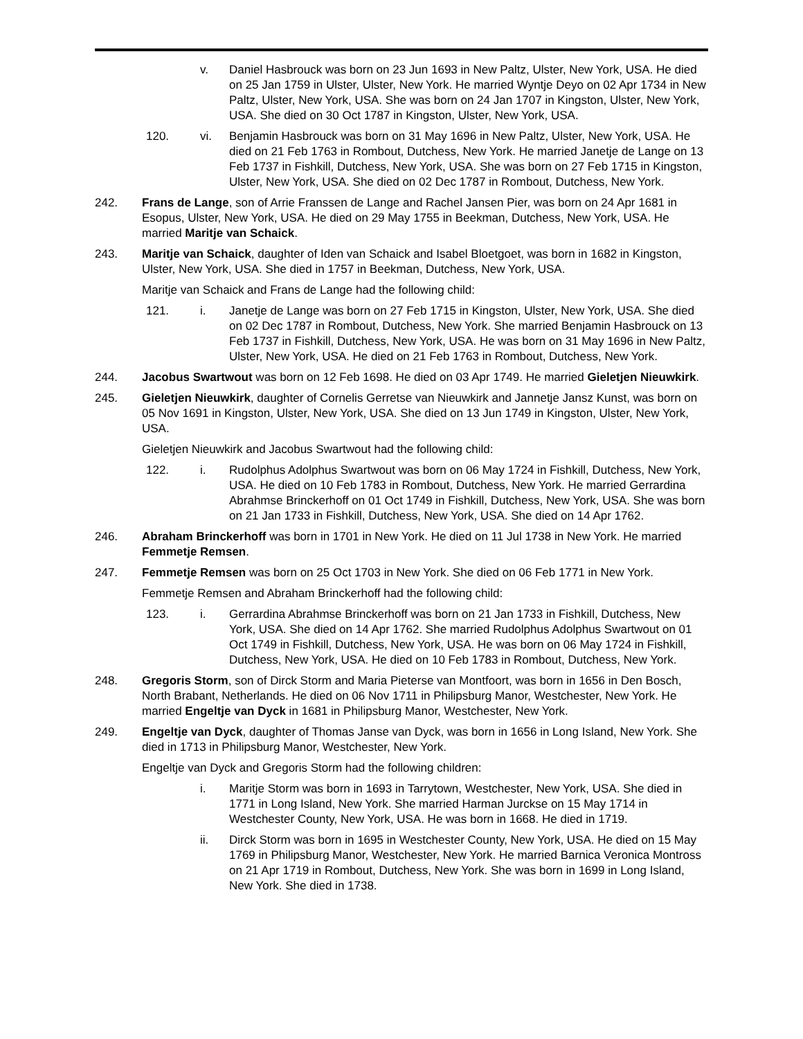v. Daniel Hasbrouck was born on 23 Jun 1693 in New Paltz, Ulster, New York, USA. He died on 25 Jan 1759 in Ulster, Ulster, New York. He married Wyntje Deyo on 02 Apr 1734 in New Paltz, Ulster, New York, USA. She was born on 24 Jan 1707 in Kingston, Ulster, New York, USA. She died on 30 Oct 1787 in Kingston, Ulster, New York, USA.
120. vi. Benjamin Hasbrouck was born on 31 May 1696 in New Paltz, Ulster, New York, USA. He died on 21 Feb 1763 in Rombout, Dutchess, New York. He married Janetje de Lange on 13 Feb 1737 in Fishkill, Dutchess, New York, USA. She was born on 27 Feb 1715 in Kingston, Ulster, New York, USA. She died on 02 Dec 1787 in Rombout, Dutchess, New York.
242. Frans de Lange, son of Arrie Franssen de Lange and Rachel Jansen Pier, was born on 24 Apr 1681 in Esopus, Ulster, New York, USA. He died on 29 May 1755 in Beekman, Dutchess, New York, USA. He married Maritje van Schaick.
243. Maritje van Schaick, daughter of Iden van Schaick and Isabel Bloetgoet, was born in 1682 in Kingston, Ulster, New York, USA. She died in 1757 in Beekman, Dutchess, New York, USA.
Maritje van Schaick and Frans de Lange had the following child:
121. i. Janetje de Lange was born on 27 Feb 1715 in Kingston, Ulster, New York, USA. She died on 02 Dec 1787 in Rombout, Dutchess, New York. She married Benjamin Hasbrouck on 13 Feb 1737 in Fishkill, Dutchess, New York, USA. He was born on 31 May 1696 in New Paltz, Ulster, New York, USA. He died on 21 Feb 1763 in Rombout, Dutchess, New York.
244. Jacobus Swartwout was born on 12 Feb 1698. He died on 03 Apr 1749. He married Gieletjen Nieuwkirk.
245. Gieletjen Nieuwkirk, daughter of Cornelis Gerretse van Nieuwkirk and Jannetje Jansz Kunst, was born on 05 Nov 1691 in Kingston, Ulster, New York, USA. She died on 13 Jun 1749 in Kingston, Ulster, New York, USA.
Gieletjen Nieuwkirk and Jacobus Swartwout had the following child:
122. i. Rudolphus Adolphus Swartwout was born on 06 May 1724 in Fishkill, Dutchess, New York, USA. He died on 10 Feb 1783 in Rombout, Dutchess, New York. He married Gerrardina Abrahmse Brinckerhoff on 01 Oct 1749 in Fishkill, Dutchess, New York, USA. She was born on 21 Jan 1733 in Fishkill, Dutchess, New York, USA. She died on 14 Apr 1762.
246. Abraham Brinckerhoff was born in 1701 in New York. He died on 11 Jul 1738 in New York. He married Femmetje Remsen.
247. Femmetje Remsen was born on 25 Oct 1703 in New York. She died on 06 Feb 1771 in New York.
Femmetje Remsen and Abraham Brinckerhoff had the following child:
123. i. Gerrardina Abrahmse Brinckerhoff was born on 21 Jan 1733 in Fishkill, Dutchess, New York, USA. She died on 14 Apr 1762. She married Rudolphus Adolphus Swartwout on 01 Oct 1749 in Fishkill, Dutchess, New York, USA. He was born on 06 May 1724 in Fishkill, Dutchess, New York, USA. He died on 10 Feb 1783 in Rombout, Dutchess, New York.
248. Gregoris Storm, son of Dirck Storm and Maria Pieterse van Montfoort, was born in 1656 in Den Bosch, North Brabant, Netherlands. He died on 06 Nov 1711 in Philipsburg Manor, Westchester, New York. He married Engeltje van Dyck in 1681 in Philipsburg Manor, Westchester, New York.
249. Engeltje van Dyck, daughter of Thomas Janse van Dyck, was born in 1656 in Long Island, New York. She died in 1713 in Philipsburg Manor, Westchester, New York.
Engeltje van Dyck and Gregoris Storm had the following children:
i. Maritje Storm was born in 1693 in Tarrytown, Westchester, New York, USA. She died in 1771 in Long Island, New York. She married Harman Jurckse on 15 May 1714 in Westchester County, New York, USA. He was born in 1668. He died in 1719.
ii. Dirck Storm was born in 1695 in Westchester County, New York, USA. He died on 15 May 1769 in Philipsburg Manor, Westchester, New York. He married Barnica Veronica Montross on 21 Apr 1719 in Rombout, Dutchess, New York. She was born in 1699 in Long Island, New York. She died in 1738.